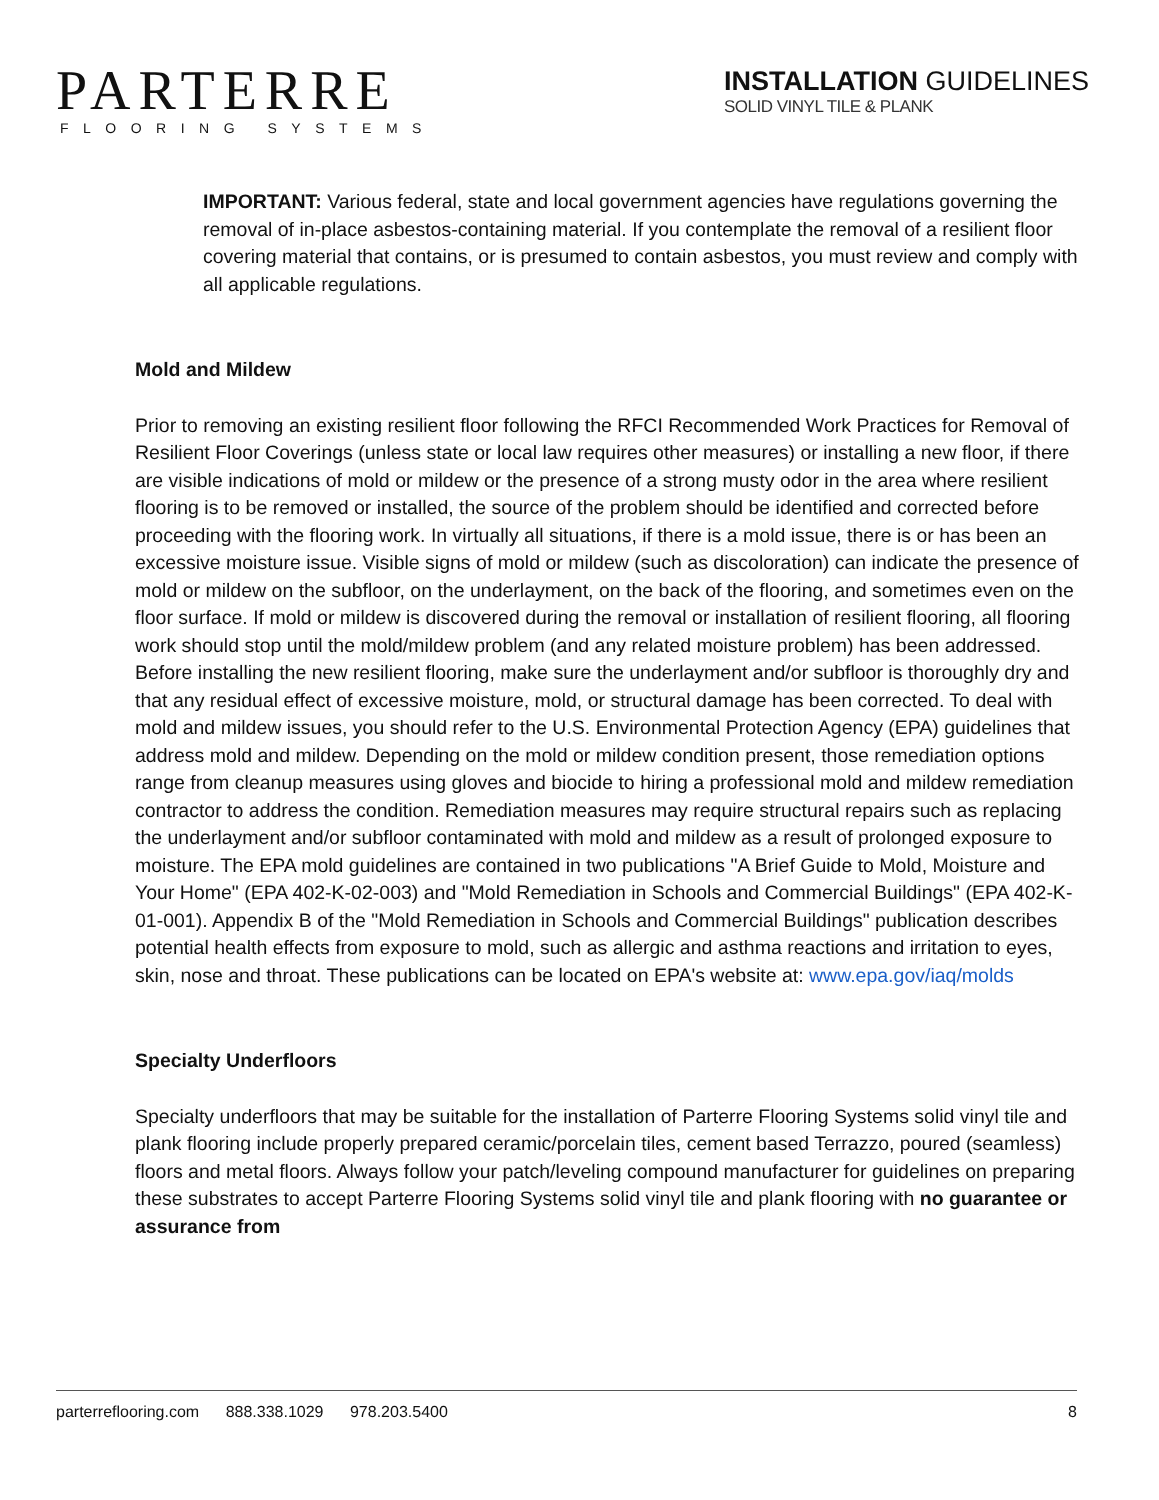PARTERRE
FLOORING SYSTEMS
INSTALLATION GUIDELINES
SOLID VINYL TILE & PLANK
IMPORTANT: Various federal, state and local government agencies have regulations governing the removal of in-place asbestos-containing material. If you contemplate the removal of a resilient floor covering material that contains, or is presumed to contain asbestos, you must review and comply with all applicable regulations.
Mold and Mildew
Prior to removing an existing resilient floor following the RFCI Recommended Work Practices for Removal of Resilient Floor Coverings (unless state or local law requires other measures) or installing a new floor, if there are visible indications of mold or mildew or the presence of a strong musty odor in the area where resilient flooring is to be removed or installed, the source of the problem should be identified and corrected before proceeding with the flooring work. In virtually all situations, if there is a mold issue, there is or has been an excessive moisture issue. Visible signs of mold or mildew (such as discoloration) can indicate the presence of mold or mildew on the subfloor, on the underlayment, on the back of the flooring, and sometimes even on the floor surface. If mold or mildew is discovered during the removal or installation of resilient flooring, all flooring work should stop until the mold/mildew problem (and any related moisture problem) has been addressed. Before installing the new resilient flooring, make sure the underlayment and/or subfloor is thoroughly dry and that any residual effect of excessive moisture, mold, or structural damage has been corrected. To deal with mold and mildew issues, you should refer to the U.S. Environmental Protection Agency (EPA) guidelines that address mold and mildew. Depending on the mold or mildew condition present, those remediation options range from cleanup measures using gloves and biocide to hiring a professional mold and mildew remediation contractor to address the condition. Remediation measures may require structural repairs such as replacing the underlayment and/or subfloor contaminated with mold and mildew as a result of prolonged exposure to moisture. The EPA mold guidelines are contained in two publications "A Brief Guide to Mold, Moisture and Your Home" (EPA 402-K-02-003) and "Mold Remediation in Schools and Commercial Buildings" (EPA 402-K-01-001). Appendix B of the "Mold Remediation in Schools and Commercial Buildings" publication describes potential health effects from exposure to mold, such as allergic and asthma reactions and irritation to eyes, skin, nose and throat. These publications can be located on EPA's website at: www.epa.gov/iaq/molds
Specialty Underfloors
Specialty underfloors that may be suitable for the installation of Parterre Flooring Systems solid vinyl tile and plank flooring include properly prepared ceramic/porcelain tiles, cement based Terrazzo, poured (seamless) floors and metal floors. Always follow your patch/leveling compound manufacturer for guidelines on preparing these substrates to accept Parterre Flooring Systems solid vinyl tile and plank flooring with no guarantee or assurance from
parterreflooring.com 888.338.1029 978.203.5400
8